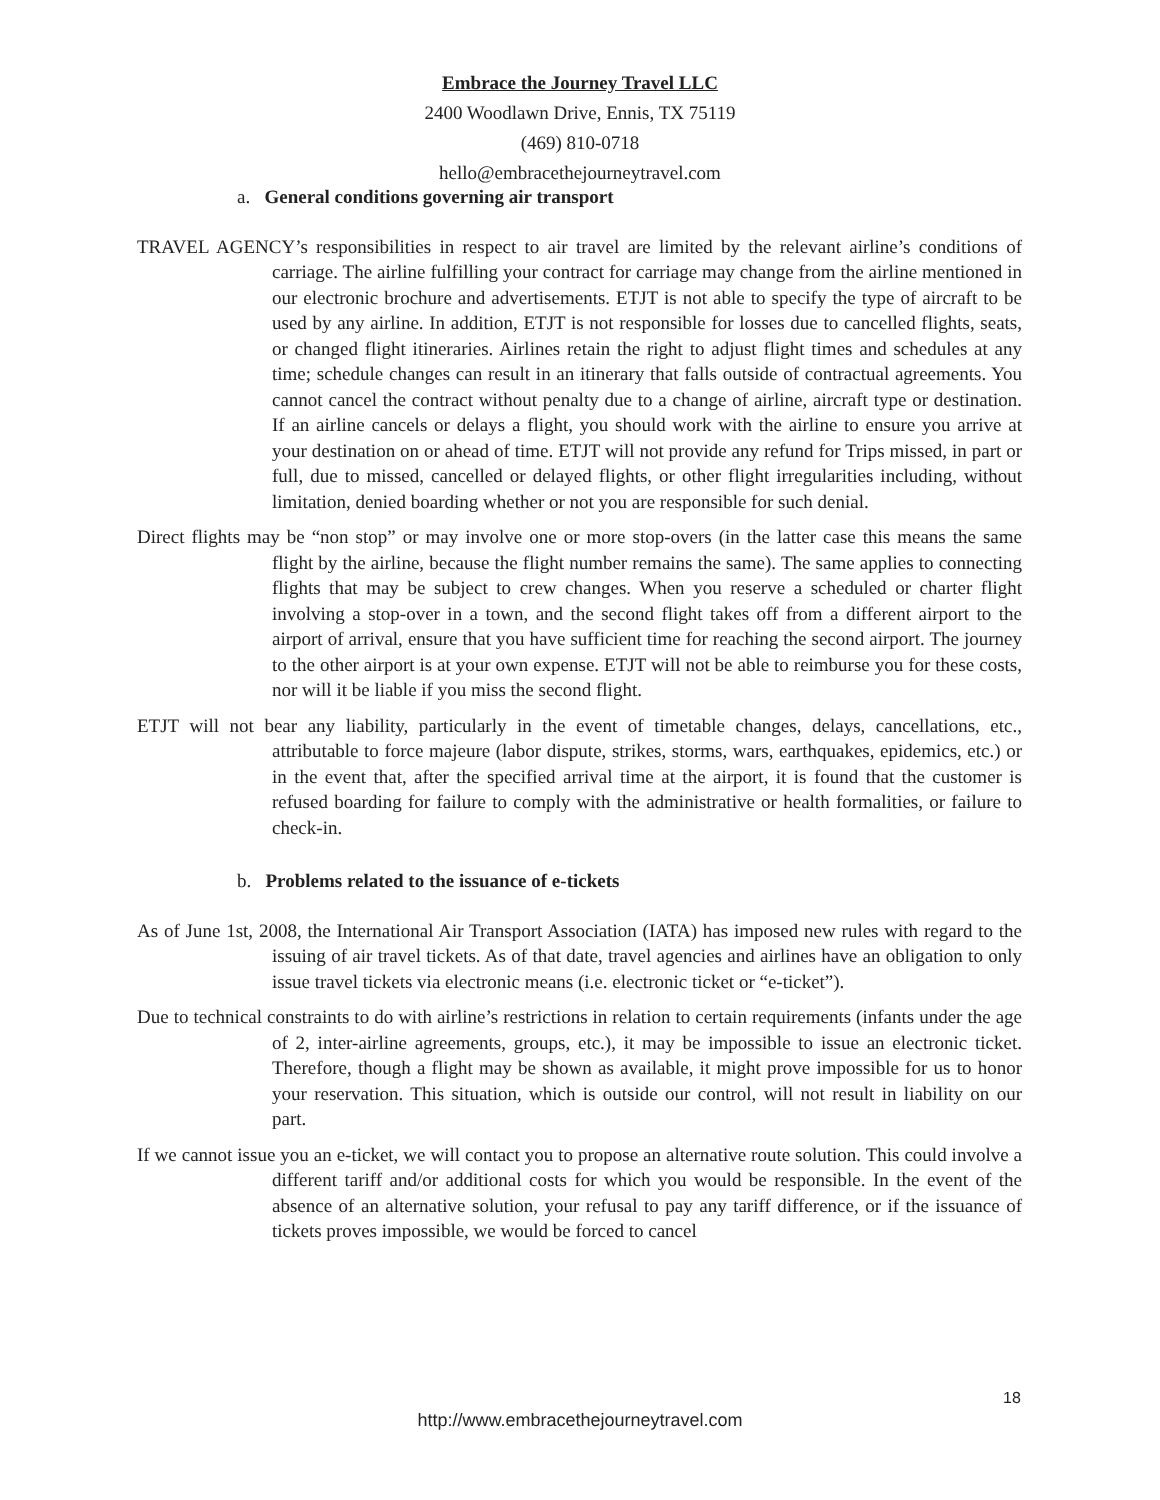Embrace the Journey Travel LLC
2400 Woodlawn Drive, Ennis, TX 75119
(469) 810-0718
hello@embracethejourneytravel.com
a. General conditions governing air transport
TRAVEL AGENCY’s responsibilities in respect to air travel are limited by the relevant airline’s conditions of carriage. The airline fulfilling your contract for carriage may change from the airline mentioned in our electronic brochure and advertisements. ETJT is not able to specify the type of aircraft to be used by any airline. In addition, ETJT is not responsible for losses due to cancelled flights, seats, or changed flight itineraries. Airlines retain the right to adjust flight times and schedules at any time; schedule changes can result in an itinerary that falls outside of contractual agreements. You cannot cancel the contract without penalty due to a change of airline, aircraft type or destination. If an airline cancels or delays a flight, you should work with the airline to ensure you arrive at your destination on or ahead of time. ETJT will not provide any refund for Trips missed, in part or full, due to missed, cancelled or delayed flights, or other flight irregularities including, without limitation, denied boarding whether or not you are responsible for such denial.
Direct flights may be “non stop” or may involve one or more stop-overs (in the latter case this means the same flight by the airline, because the flight number remains the same). The same applies to connecting flights that may be subject to crew changes. When you reserve a scheduled or charter flight involving a stop-over in a town, and the second flight takes off from a different airport to the airport of arrival, ensure that you have sufficient time for reaching the second airport. The journey to the other airport is at your own expense. ETJT will not be able to reimburse you for these costs, nor will it be liable if you miss the second flight.
ETJT will not bear any liability, particularly in the event of timetable changes, delays, cancellations, etc., attributable to force majeure (labor dispute, strikes, storms, wars, earthquakes, epidemics, etc.) or in the event that, after the specified arrival time at the airport, it is found that the customer is refused boarding for failure to comply with the administrative or health formalities, or failure to check-in.
b. Problems related to the issuance of e-tickets
As of June 1st, 2008, the International Air Transport Association (IATA) has imposed new rules with regard to the issuing of air travel tickets. As of that date, travel agencies and airlines have an obligation to only issue travel tickets via electronic means (i.e. electronic ticket or “e-ticket”).
Due to technical constraints to do with airline’s restrictions in relation to certain requirements (infants under the age of 2, inter-airline agreements, groups, etc.), it may be impossible to issue an electronic ticket. Therefore, though a flight may be shown as available, it might prove impossible for us to honor your reservation. This situation, which is outside our control, will not result in liability on our part.
If we cannot issue you an e-ticket, we will contact you to propose an alternative route solution. This could involve a different tariff and/or additional costs for which you would be responsible. In the event of the absence of an alternative solution, your refusal to pay any tariff difference, or if the issuance of tickets proves impossible, we would be forced to cancel
18
http://www.embracethejourneytravel.com